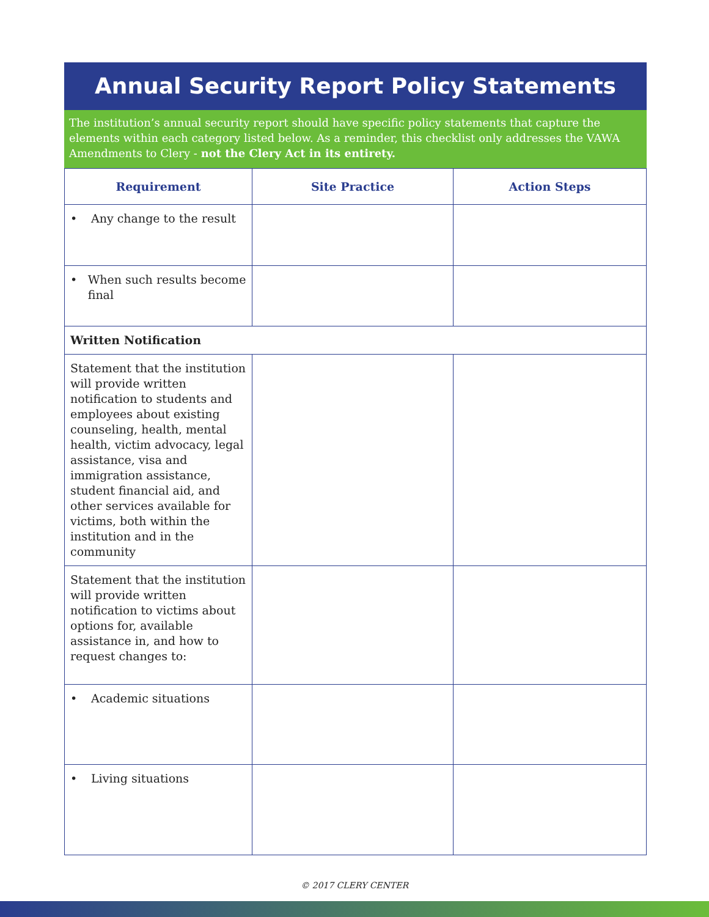Annual Security Report Policy Statements
The institution’s annual security report should have specific policy statements that capture the elements within each category listed below. As a reminder, this checklist only addresses the VAWA Amendments to Clery - not the Clery Act in its entirety.
| Requirement | Site Practice | Action Steps |
| --- | --- | --- |
| • Any change to the result | | |
| • When such results become final | | |
| Written Notification | | |
| Statement that the institution will provide written notification to students and employees about existing counseling, health, mental health, victim advocacy, legal assistance, visa and immigration assistance, student financial aid, and other services available for victims, both within the institution and in the community | | |
| Statement that the institution will provide written notification to victims about options for, available assistance in, and how to request changes to: | | |
| • Academic situations | | |
| • Living situations | | |
© 2017 CLERY CENTER